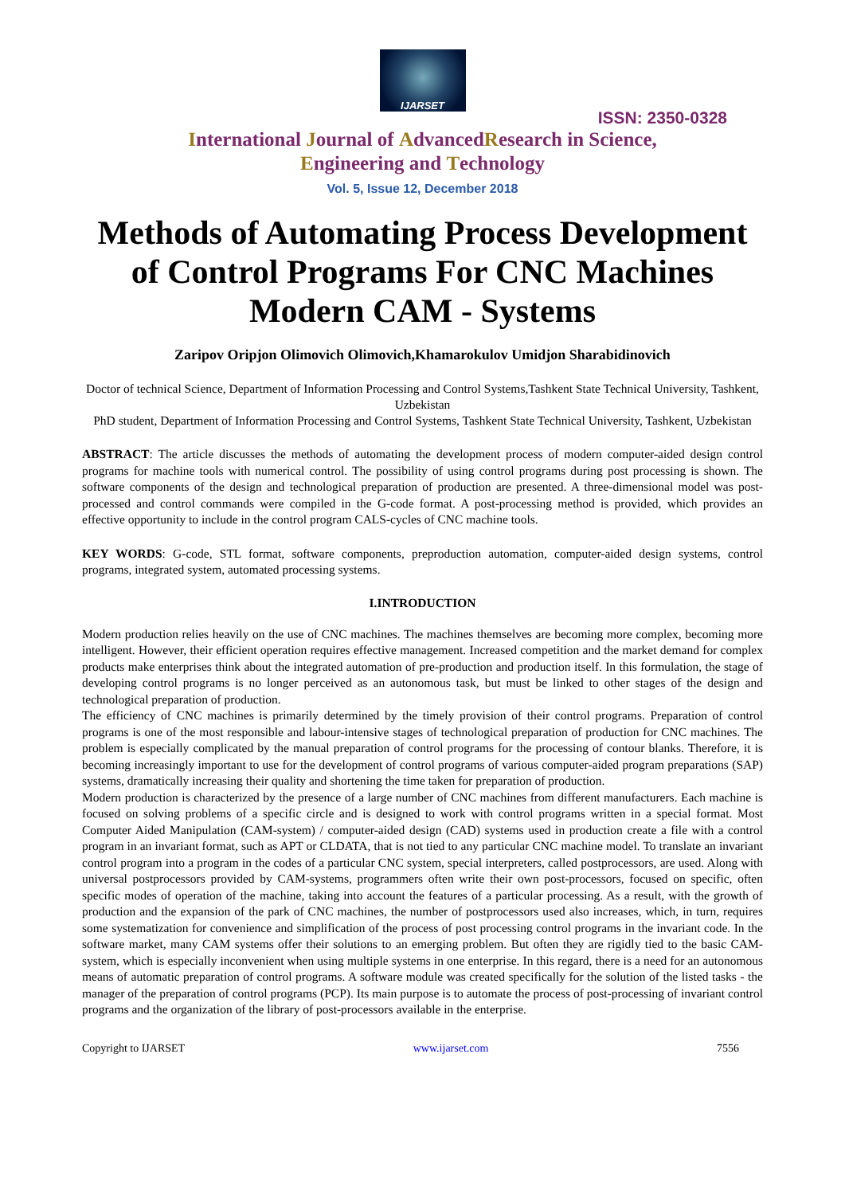IJARSET
ISSN: 2350-0328
International Journal of AdvancedResearch in Science,
Engineering and Technology
Vol. 5, Issue 12, December 2018
Methods of Automating Process Development of Control Programs For CNC Machines Modern CAM - Systems
Zaripov Oripjon Olimovich Olimovich,Khamarokulov Umidjon Sharabidinovich
Doctor of technical Science, Department of Information Processing and Control Systems,Tashkent State Technical University, Tashkent, Uzbekistan
PhD student, Department of Information Processing and Control Systems, Tashkent State Technical University, Tashkent, Uzbekistan
ABSTRACT: The article discusses the methods of automating the development process of modern computer-aided design control programs for machine tools with numerical control. The possibility of using control programs during post processing is shown. The software components of the design and technological preparation of production are presented. A three-dimensional model was post-processed and control commands were compiled in the G-code format. A post-processing method is provided, which provides an effective opportunity to include in the control program CALS-cycles of CNC machine tools.
KEY WORDS: G-code, STL format, software components, preproduction automation, computer-aided design systems, control programs, integrated system, automated processing systems.
I.INTRODUCTION
Modern production relies heavily on the use of CNC machines. The machines themselves are becoming more complex, becoming more intelligent. However, their efficient operation requires effective management. Increased competition and the market demand for complex products make enterprises think about the integrated automation of pre-production and production itself. In this formulation, the stage of developing control programs is no longer perceived as an autonomous task, but must be linked to other stages of the design and technological preparation of production.
The efficiency of CNC machines is primarily determined by the timely provision of their control programs. Preparation of control programs is one of the most responsible and labour-intensive stages of technological preparation of production for CNC machines. The problem is especially complicated by the manual preparation of control programs for the processing of contour blanks. Therefore, it is becoming increasingly important to use for the development of control programs of various computer-aided program preparations (SAP) systems, dramatically increasing their quality and shortening the time taken for preparation of production.
Modern production is characterized by the presence of a large number of CNC machines from different manufacturers. Each machine is focused on solving problems of a specific circle and is designed to work with control programs written in a special format. Most Computer Aided Manipulation (CAM-system) / computer-aided design (CAD) systems used in production create a file with a control program in an invariant format, such as APT or CLDATA, that is not tied to any particular CNC machine model. To translate an invariant control program into a program in the codes of a particular CNC system, special interpreters, called postprocessors, are used. Along with universal postprocessors provided by CAM-systems, programmers often write their own post-processors, focused on specific, often specific modes of operation of the machine, taking into account the features of a particular processing. As a result, with the growth of production and the expansion of the park of CNC machines, the number of postprocessors used also increases, which, in turn, requires some systematization for convenience and simplification of the process of post processing control programs in the invariant code. In the software market, many CAM systems offer their solutions to an emerging problem. But often they are rigidly tied to the basic CAM-system, which is especially inconvenient when using multiple systems in one enterprise. In this regard, there is a need for an autonomous means of automatic preparation of control programs. A software module was created specifically for the solution of the listed tasks - the manager of the preparation of control programs (PCP). Its main purpose is to automate the process of post-processing of invariant control programs and the organization of the library of post-processors available in the enterprise.
Copyright to IJARSET www.ijarset.com 7556